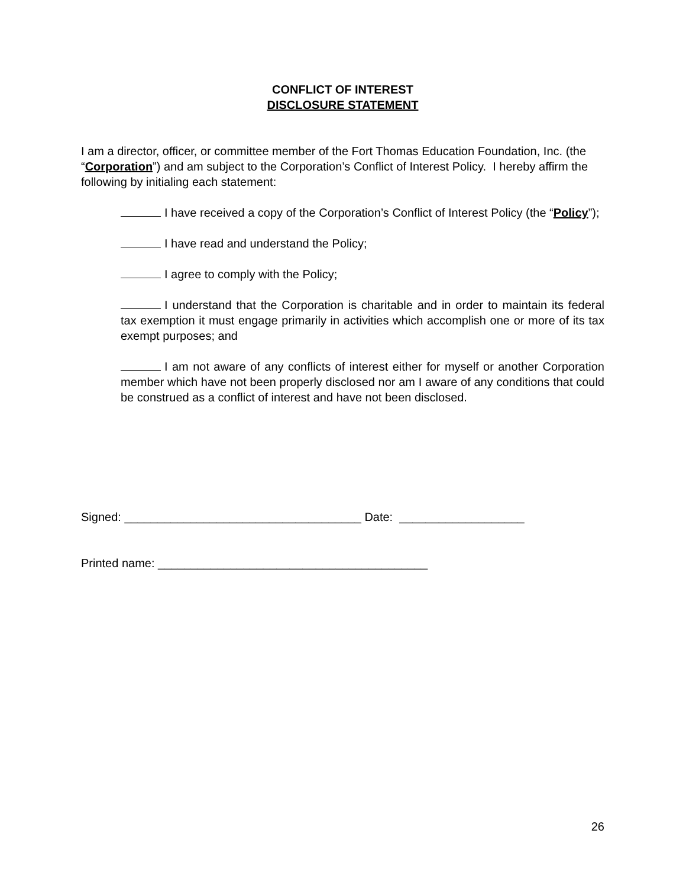CONFLICT OF INTEREST
DISCLOSURE STATEMENT
I am a director, officer, or committee member of the Fort Thomas Education Foundation, Inc. (the “Corporation”) and am subject to the Corporation’s Conflict of Interest Policy. I hereby affirm the following by initialing each statement:
I have received a copy of the Corporation’s Conflict of Interest Policy (the “Policy”);
I have read and understand the Policy;
I agree to comply with the Policy;
I understand that the Corporation is charitable and in order to maintain its federal tax exemption it must engage primarily in activities which accomplish one or more of its tax exempt purposes; and
I am not aware of any conflicts of interest either for myself or another Corporation member which have not been properly disclosed nor am I aware of any conditions that could be construed as a conflict of interest and have not been disclosed.
Signed: ____________________________________ Date: ___________________
Printed name: _________________________________________
26